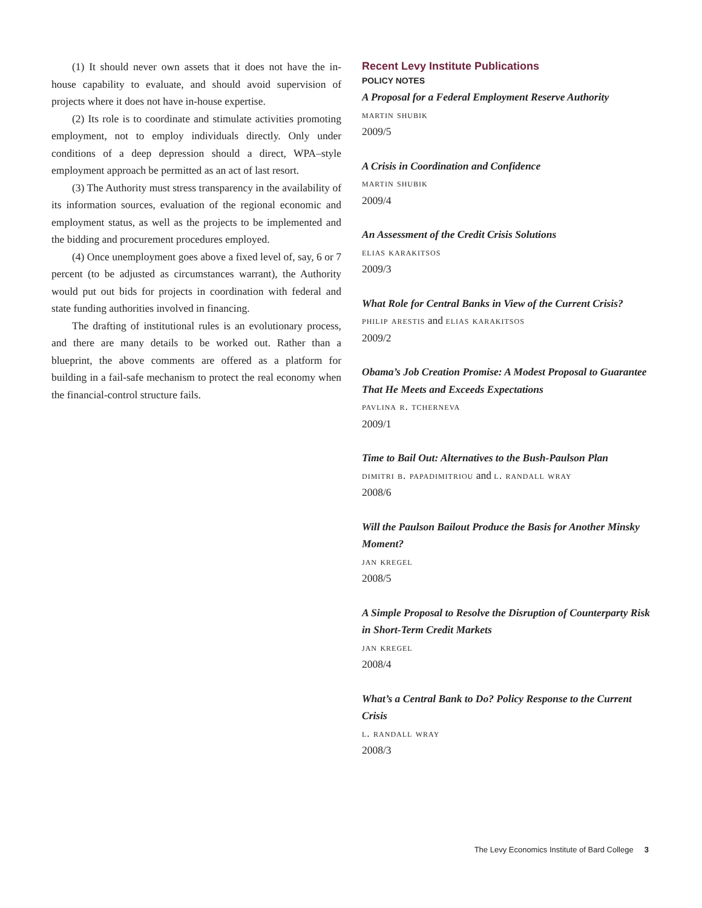(1) It should never own assets that it does not have the in-house capability to evaluate, and should avoid supervision of projects where it does not have in-house expertise.
(2) Its role is to coordinate and stimulate activities promoting employment, not to employ individuals directly. Only under conditions of a deep depression should a direct, WPA–style employment approach be permitted as an act of last resort.
(3) The Authority must stress transparency in the availability of its information sources, evaluation of the regional economic and employment status, as well as the projects to be implemented and the bidding and procurement procedures employed.
(4) Once unemployment goes above a fixed level of, say, 6 or 7 percent (to be adjusted as circumstances warrant), the Authority would put out bids for projects in coordination with federal and state funding authorities involved in financing.
The drafting of institutional rules is an evolutionary process, and there are many details to be worked out. Rather than a blueprint, the above comments are offered as a platform for building in a fail-safe mechanism to protect the real economy when the financial-control structure fails.
Recent Levy Institute Publications
POLICY NOTES
A Proposal for a Federal Employment Reserve Authority
martin shubik
2009/5
A Crisis in Coordination and Confidence
martin shubik
2009/4
An Assessment of the Credit Crisis Solutions
elias karakitsos
2009/3
What Role for Central Banks in View of the Current Crisis?
philip arestis and elias karakitsos
2009/2
Obama’s Job Creation Promise: A Modest Proposal to Guarantee That He Meets and Exceeds Expectations
pavlina r. tcherneva
2009/1
Time to Bail Out: Alternatives to the Bush-Paulson Plan
dimitri b. papadimitriou and l. randall wray
2008/6
Will the Paulson Bailout Produce the Basis for Another Minsky Moment?
jan kregel
2008/5
A Simple Proposal to Resolve the Disruption of Counterparty Risk in Short-Term Credit Markets
jan kregel
2008/4
What’s a Central Bank to Do? Policy Response to the Current Crisis
l. randall wray
2008/3
The Levy Economics Institute of Bard College 3